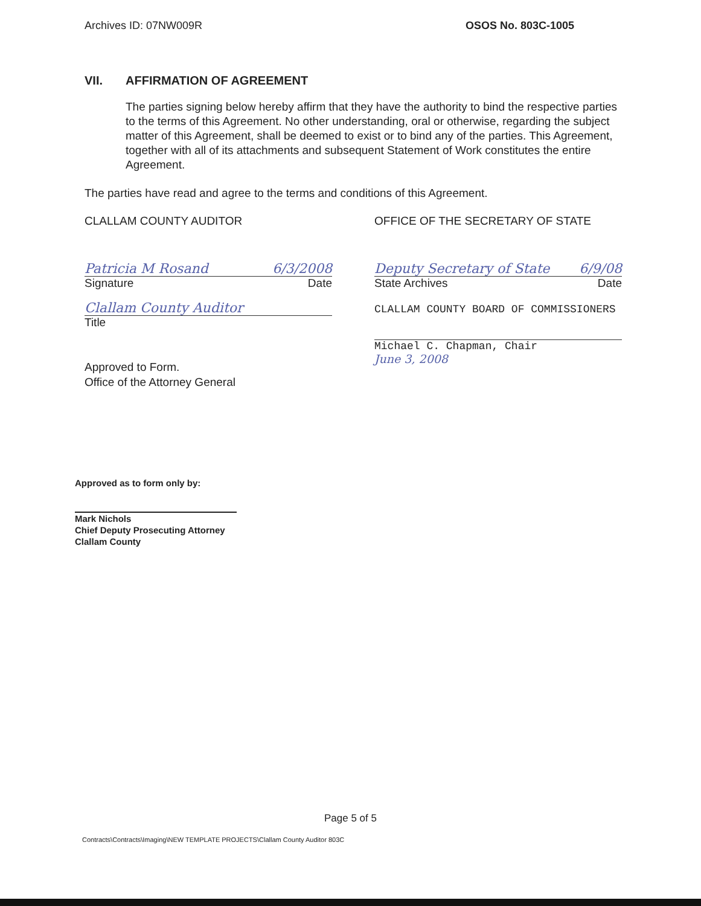Archives ID: 07NW009R OSOS No. 803C-1005
VII. AFFIRMATION OF AGREEMENT
The parties signing below hereby affirm that they have the authority to bind the respective parties to the terms of this Agreement. No other understanding, oral or otherwise, regarding the subject matter of this Agreement, shall be deemed to exist or to bind any of the parties. This Agreement, together with all of its attachments and subsequent Statement of Work constitutes the entire Agreement.
The parties have read and agree to the terms and conditions of this Agreement.
CLALLAM COUNTY AUDITOR
Patricia M Rosand 6/3/2008
Signature Date
Clallam County Auditor
Title
Approved to Form.
Office of the Attorney General
OFFICE OF THE SECRETARY OF STATE
Deputy Secretary of State 6/9/08
State Archives Date
CLALLAM COUNTY BOARD OF COMMISSIONERS
Michael C. Chapman, Chair
June 3, 2008
Approved as to form only by:
Mark Nichols
Chief Deputy Prosecuting Attorney
Clallam County
Page 5 of 5
Contracts\Contracts\Imaging\NEW TEMPLATE PROJECTS\Clallam County Auditor 803C